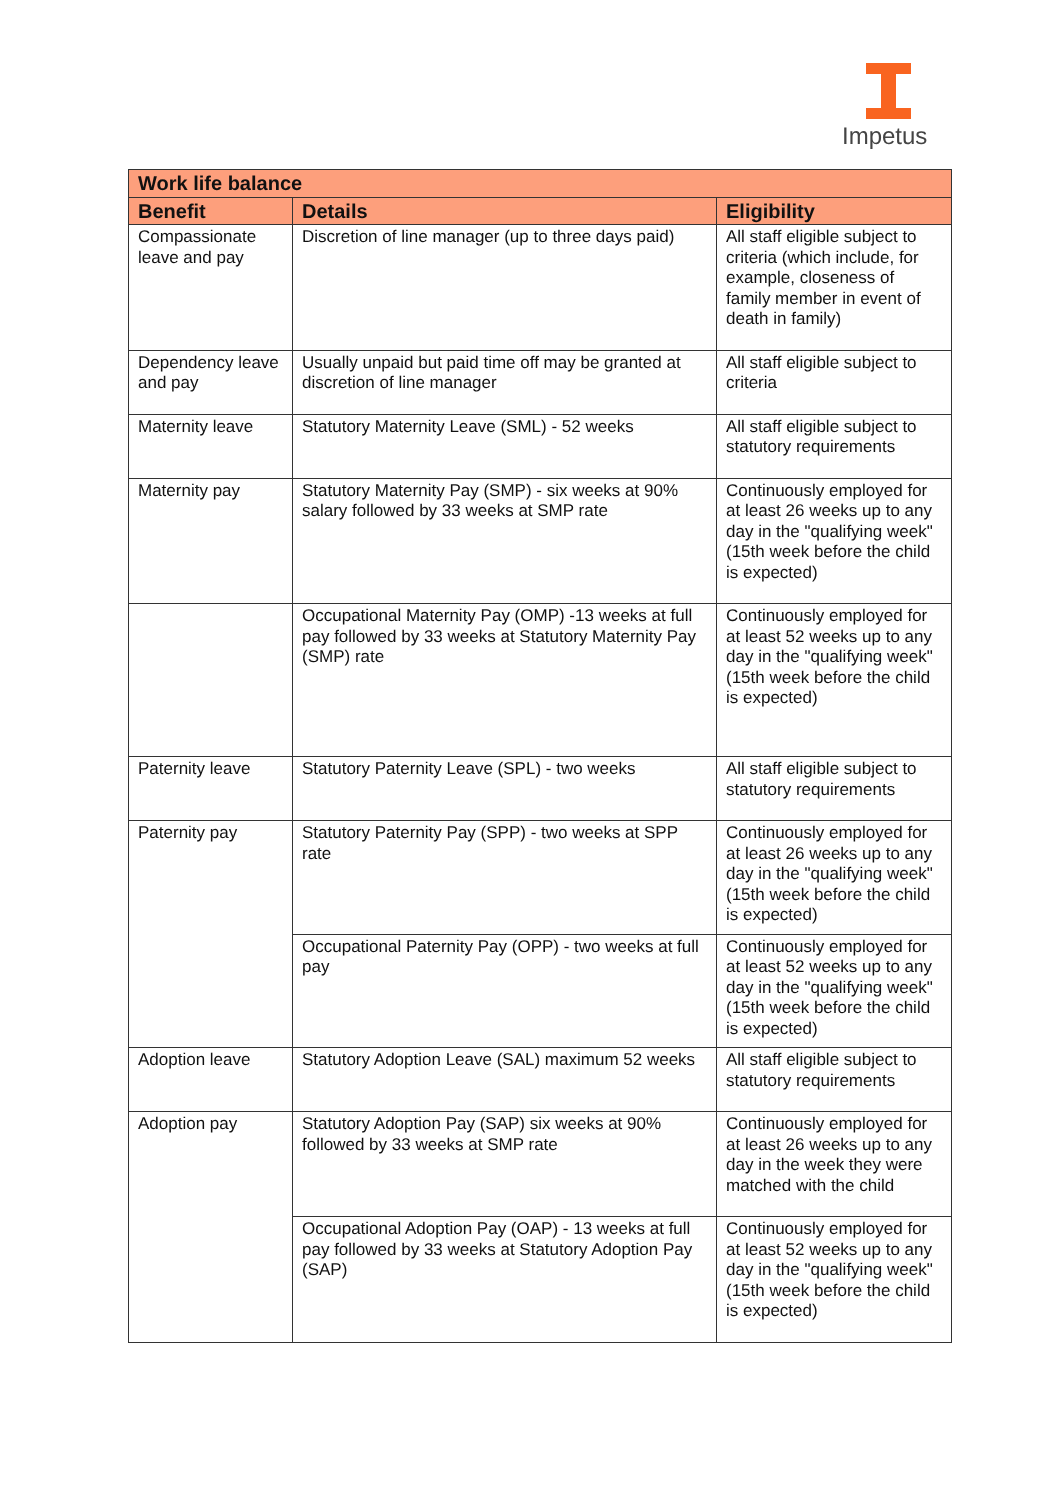Impetus
| Work life balance | | |
| --- | --- | --- |
| Benefit | Details | Eligibility |
| Compassionate leave and pay | Discretion of line manager (up to three days paid) | All staff eligible subject to criteria (which include, for example, closeness of family member in event of death in family) |
| Dependency leave and pay | Usually unpaid but paid time off may be granted at discretion of line manager | All staff eligible subject to criteria |
| Maternity leave | Statutory Maternity Leave (SML) - 52 weeks | All staff eligible subject to statutory requirements |
| Maternity pay | Statutory Maternity Pay (SMP) - six weeks at 90% salary followed by 33 weeks at SMP rate | Continuously employed for at least 26 weeks up to any day in the "qualifying week" (15th week before the child is expected) |
| | Occupational Maternity Pay (OMP) -13 weeks at full pay followed by 33 weeks at Statutory Maternity Pay (SMP) rate | Continuously employed for at least 52 weeks up to any day in the "qualifying week" (15th week before the child is expected) |
| Paternity leave | Statutory Paternity Leave (SPL) - two weeks | All staff eligible subject to statutory requirements |
| Paternity pay | Statutory Paternity Pay (SPP) - two weeks at SPP rate | Continuously employed for at least 26 weeks up to any day in the "qualifying week" (15th week before the child is expected) |
| | Occupational Paternity Pay (OPP) - two weeks at full pay | Continuously employed for at least 52 weeks up to any day in the "qualifying week" (15th week before the child is expected) |
| Adoption leave | Statutory Adoption Leave (SAL) maximum 52 weeks | All staff eligible subject to statutory requirements |
| Adoption pay | Statutory Adoption Pay (SAP) six weeks at 90% followed by 33 weeks at SMP rate | Continuously employed for at least 26 weeks up to any day in the week they were matched with the child |
| | Occupational Adoption Pay (OAP) - 13 weeks at full pay followed by 33 weeks at Statutory Adoption Pay (SAP) | Continuously employed for at least 52 weeks up to any day in the "qualifying week" (15th week before the child is expected) |